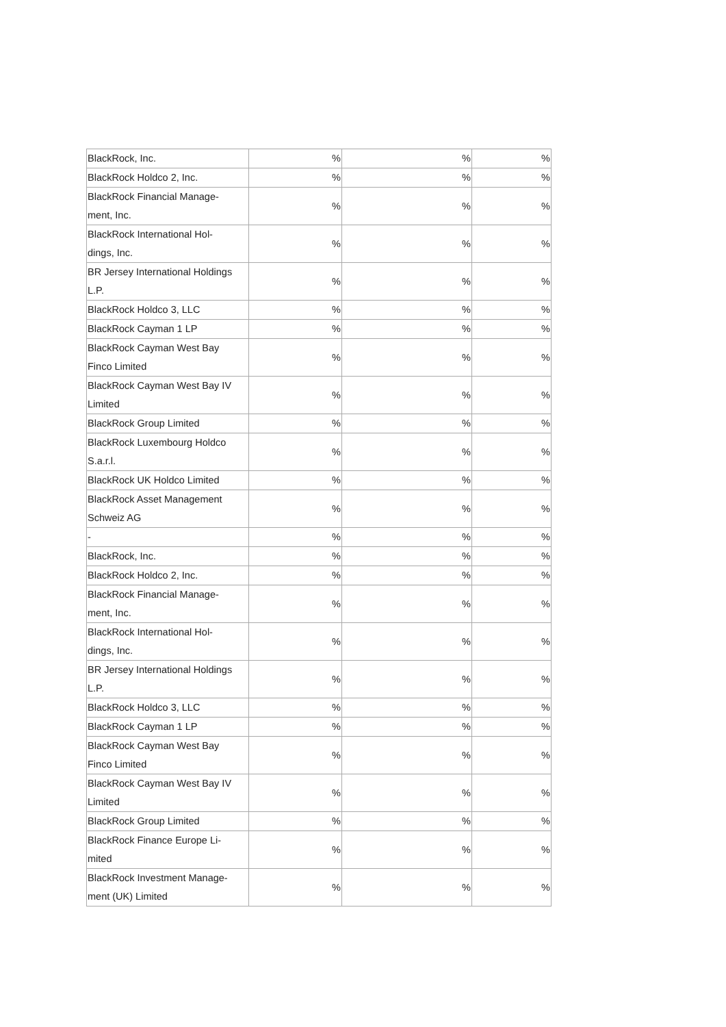| BlackRock, Inc. | % | % | % |
| BlackRock Holdco 2, Inc. | % | % | % |
| BlackRock Financial Manage- ment, Inc. | % | % | % |
| BlackRock International Hol- dings, Inc. | % | % | % |
| BR Jersey International Holdings L.P. | % | % | % |
| BlackRock Holdco 3, LLC | % | % | % |
| BlackRock Cayman 1 LP | % | % | % |
| BlackRock Cayman West Bay Finco Limited | % | % | % |
| BlackRock Cayman West Bay IV Limited | % | % | % |
| BlackRock Group Limited | % | % | % |
| BlackRock Luxembourg Holdco S.a.r.l. | % | % | % |
| BlackRock UK Holdco Limited | % | % | % |
| BlackRock Asset Management Schweiz AG | % | % | % |
| - | % | % | % |
| BlackRock, Inc. | % | % | % |
| BlackRock Holdco 2, Inc. | % | % | % |
| BlackRock Financial Manage- ment, Inc. | % | % | % |
| BlackRock International Hol- dings, Inc. | % | % | % |
| BR Jersey International Holdings L.P. | % | % | % |
| BlackRock Holdco 3, LLC | % | % | % |
| BlackRock Cayman 1 LP | % | % | % |
| BlackRock Cayman West Bay Finco Limited | % | % | % |
| BlackRock Cayman West Bay IV Limited | % | % | % |
| BlackRock Group Limited | % | % | % |
| BlackRock Finance Europe Li- mited | % | % | % |
| BlackRock Investment Manage- ment (UK) Limited | % | % | % |